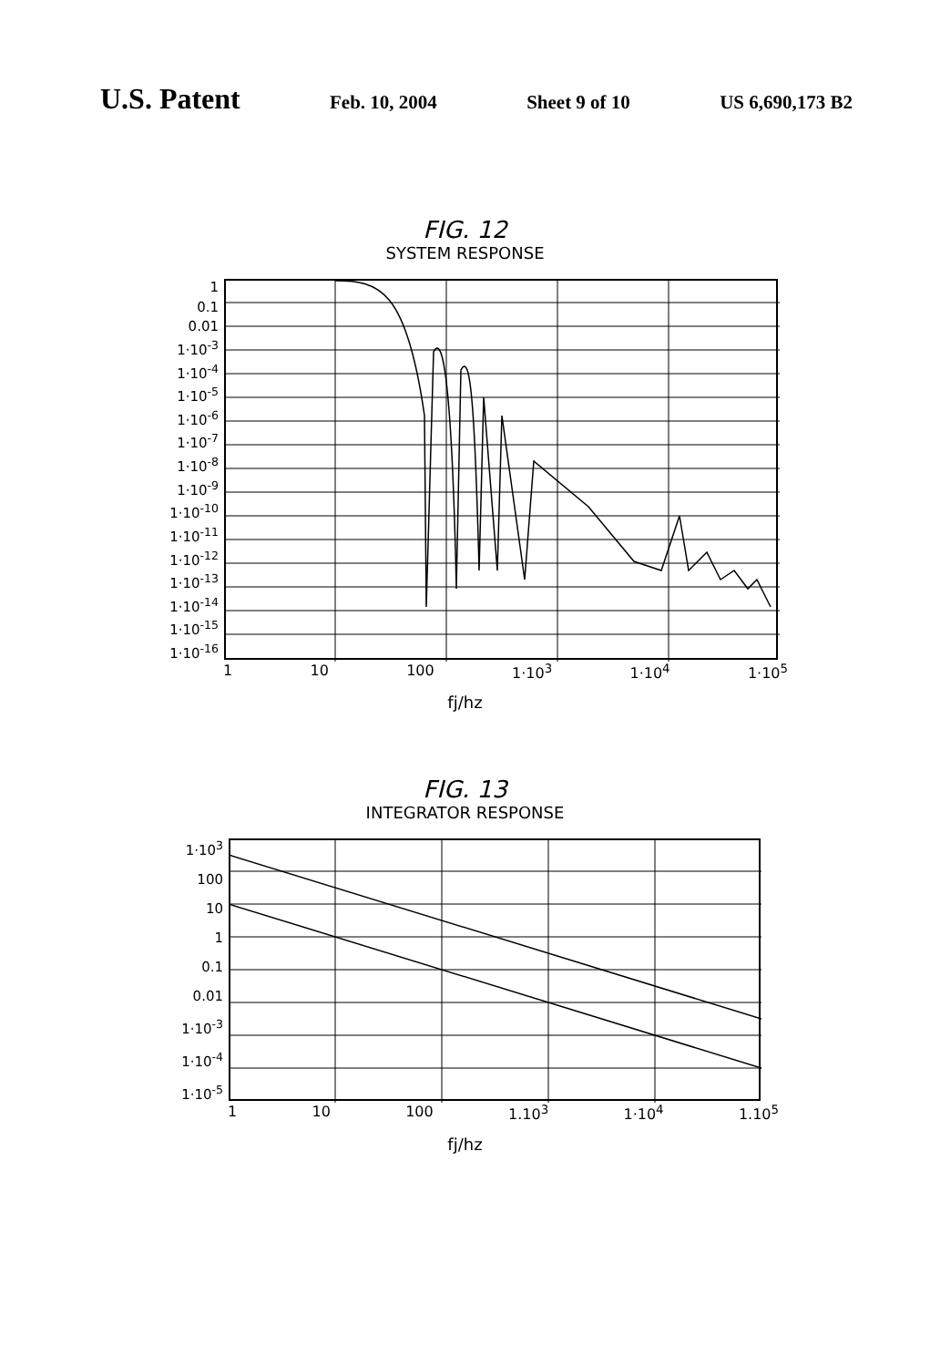U.S. Patent Feb. 10, 2004 Sheet 9 of 10 US 6,690,173 B2
FIG. 12
SYSTEM RESPONSE
1
0.1
0.01
1·10<sup>-3</sup>
1·10<sup>-4</sup>
1·10<sup>-5</sup>
1·10<sup>-6</sup>
1·10<sup>-7</sup>
1·10<sup>-8</sup>
1·10<sup>-9</sup>
1·10<sup>-10</sup>
1·10<sup>-11</sup>
1·10<sup>-12</sup>
1·10<sup>-13</sup>
1·10<sup>-14</sup>
1·10<sup>-15</sup>
1·10<sup>-16</sup>
1 10 100 1·10<sup>3</sup> 1·10<sup>4</sup> 1·10<sup>5</sup>
fj/hz
FIG. 13
INTEGRATOR RESPONSE
1·10<sup>3</sup>
100
10
1
0.1
0.01
1·10<sup>-3</sup>
1·10<sup>-4</sup>
1·10<sup>-5</sup>
1 10 100 1.10<sup>3</sup> 1·10<sup>4</sup> 1.10<sup>5</sup>
fj/hz